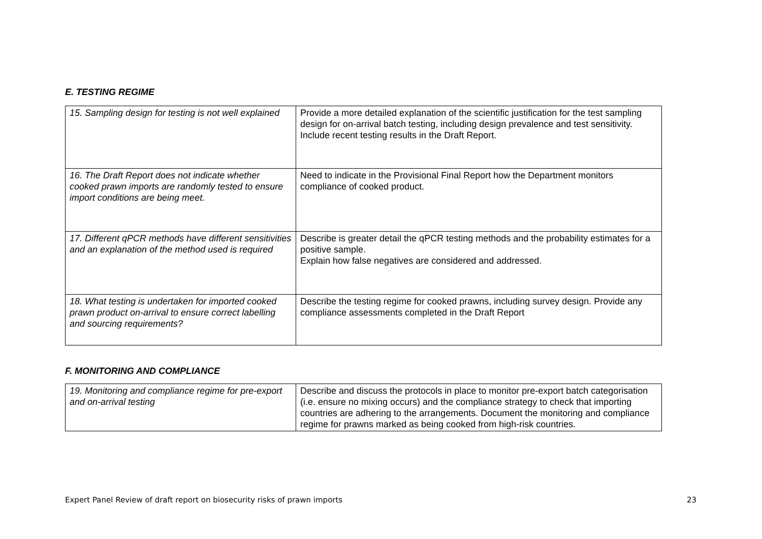E. TESTING REGIME
| 15. Sampling design for testing is not well explained | Provide a more detailed explanation of the scientific justification for the test sampling design for on-arrival batch testing, including design prevalence and test sensitivity. Include recent testing results in the Draft Report. |
| 16. The Draft Report does not indicate whether cooked prawn imports are randomly tested to ensure import conditions are being meet. | Need to indicate in the Provisional Final Report how the Department monitors compliance of cooked product. |
| 17. Different qPCR methods have different sensitivities and an explanation of the method used is required | Describe is greater detail the qPCR testing methods and the probability estimates for a positive sample. Explain how false negatives are considered and addressed. |
| 18. What testing is undertaken for imported cooked prawn product on-arrival to ensure correct labelling and sourcing requirements? | Describe the testing regime for cooked prawns, including survey design. Provide any compliance assessments completed in the Draft Report |
F. MONITORING AND COMPLIANCE
| 19. Monitoring and compliance regime for pre-export and on-arrival testing | Describe and discuss the protocols in place to monitor pre-export batch categorisation (i.e. ensure no mixing occurs) and the compliance strategy to check that importing countries are adhering to the arrangements. Document the monitoring and compliance regime for prawns marked as being cooked from high-risk countries. |
Expert Panel Review of draft report on biosecurity risks of prawn imports 23